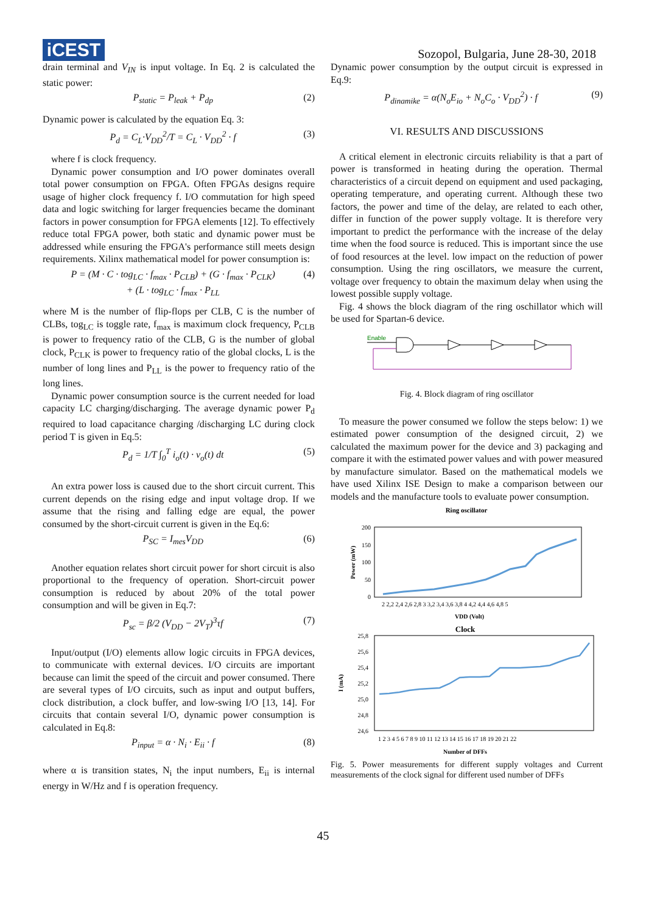iCEST
Sozopol, Bulgaria, June 28-30, 2018
drain terminal and V<sub>IN</sub> is input voltage. In Eq. 2 is calculated the static power:
P<sub>static</sub> = P<sub>leak</sub> + P<sub>dp</sub> (2)
Dynamic power is calculated by the equation Eq. 3:
P<sub>d</sub> = C<sub>L</sub>·V<sub>DD</sub><sup>2</sup>/T = C<sub>L</sub> · V<sub>DD</sub><sup>2</sup> · f (3)
where f is clock frequency.
Dynamic power consumption and I/O power dominates overall total power consumption on FPGA. Often FPGAs designs require usage of higher clock frequency f. I/O commutation for high speed data and logic switching for larger frequencies became the dominant factors in power consumption for FPGA elements [12]. To effectively reduce total FPGA power, both static and dynamic power must be addressed while ensuring the FPGA's performance still meets design requirements. Xilinx mathematical model for power consumption is:
P = (M · C · tog<sub>LC</sub> · f<sub>max</sub> · P<sub>CLB</sub>) + (G · f<sub>max</sub> · P<sub>CLK</sub>)
+ (L · tog<sub>LC</sub> · f<sub>max</sub> · P<sub>LL</sub> (4)
where M is the number of flip-flops per CLB, C is the number of CLBs, tog<sub>LC</sub> is toggle rate, f<sub>max</sub> is maximum clock frequency, P<sub>CLB</sub> is power to frequency ratio of the CLB, G is the number of global clock, P<sub>CLK</sub> is power to frequency ratio of the global clocks, L is the number of long lines and P<sub>LL</sub> is the power to frequency ratio of the long lines.
Dynamic power consumption source is the current needed for load capacity LC charging/discharging. The average dynamic power P<sub>d</sub> required to load capacitance charging /discharging LC during clock period T is given in Eq.5:
P<sub>d</sub> = 1/T ∫<sub>0</sub><sup>T</sup> i<sub>o</sub>(t) · v<sub>o</sub>(t) dt (5)
An extra power loss is caused due to the short circuit current. This current depends on the rising edge and input voltage drop. If we assume that the rising and falling edge are equal, the power consumed by the short-circuit current is given in the Eq.6:
P<sub>SC</sub> = I<sub>mes</sub>V<sub>DD</sub> (6)
Another equation relates short circuit power for short circuit is also proportional to the frequency of operation. Short-circuit power consumption is reduced by about 20% of the total power consumption and will be given in Eq.7:
P<sub>sc</sub> = β/2 (V<sub>DD</sub> − 2V<sub>T</sub>)<sup>3</sup>τf (7)
Input/output (I/O) elements allow logic circuits in FPGA devices, to communicate with external devices. I/O circuits are important because can limit the speed of the circuit and power consumed. There are several types of I/O circuits, such as input and output buffers, clock distribution, a clock buffer, and low-swing I/O [13, 14]. For circuits that contain several I/O, dynamic power consumption is calculated in Eq.8:
P<sub>input</sub> = α · N<sub>i</sub> · E<sub>ii</sub> · f (8)
where α is transition states, N<sub>i</sub> the input numbers, E<sub>ii</sub> is internal energy in W/Hz and f is operation frequency.
Dynamic power consumption by the output circuit is expressed in Eq.9:
P<sub>dinamike</sub> = α(N<sub>o</sub>E<sub>io</sub> + N<sub>o</sub>C<sub>o</sub> · V<sub>DD</sub><sup>2</sup>) · f (9)
VI. RESULTS AND DISCUSSIONS
A critical element in electronic circuits reliability is that a part of power is transformed in heating during the operation. Thermal characteristics of a circuit depend on equipment and used packaging, operating temperature, and operating current. Although these two factors, the power and time of the delay, are related to each other, differ in function of the power supply voltage. It is therefore very important to predict the performance with the increase of the delay time when the food source is reduced. This is important since the use of food resources at the level. low impact on the reduction of power consumption. Using the ring oscillators, we measure the current, voltage over frequency to obtain the maximum delay when using the lowest possible supply voltage.
Fig. 4 shows the block diagram of the ring oschillator which will be used for Spartan-6 device.
Enable
Fig. 4. Block diagram of ring oscillator
To measure the power consumed we follow the steps below: 1) we estimated power consumption of the designed circuit, 2) we calculated the maximum power for the device and 3) packaging and compare it with the estimated power values and with power measured by manufacture simulator. Based on the mathematical models we have used Xilinx ISE Design to make a comparison between our models and the manufacture tools to evaluate power consumption.
Ring oscillator
200
150
100
50
0
Power (mW)
2 2,2 2,4 2,6 2,8 3 3,2 3,4 3,6 3,8 4 4,2 4,4 4,6 4,8 5
VDD (Volt)
Clock
25,8
25,6
25,4
25,2
25,0
24,8
24,6
I (mA)
1 2 3 4 5 6 7 8 9 10 11 12 13 14 15 16 17 18 19 20 21 22
Number of DFFs
Fig. 5. Power measurements for different supply voltages and Current measurements of the clock signal for different used number of DFFs
45